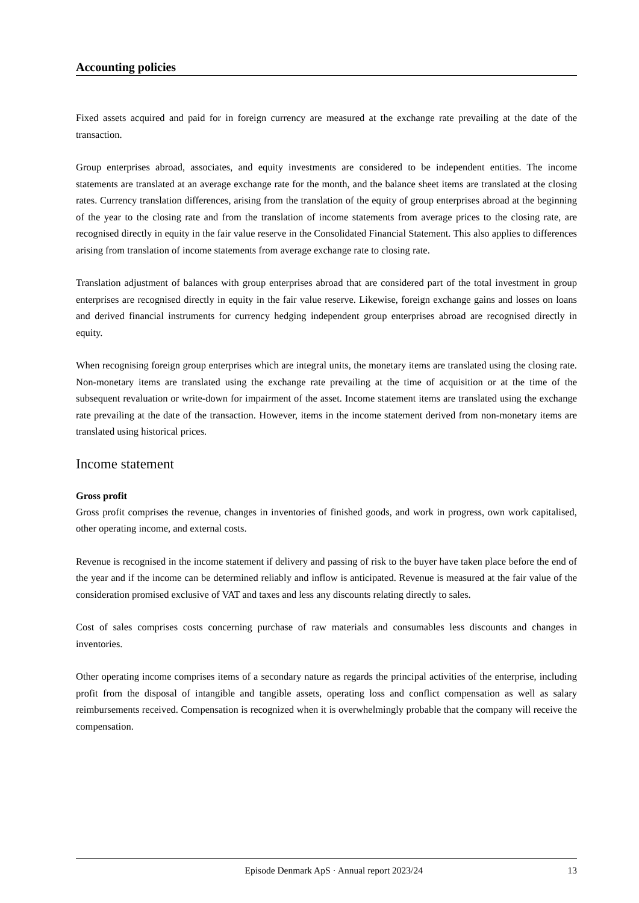Accounting policies
Fixed assets acquired and paid for in foreign currency are measured at the exchange rate prevailing at the date of the transaction.
Group enterprises abroad, associates, and equity investments are considered to be independent entities. The income statements are translated at an average exchange rate for the month, and the balance sheet items are translated at the closing rates. Currency translation differences, arising from the translation of the equity of group enterprises abroad at the beginning of the year to the closing rate and from the translation of income statements from average prices to the closing rate, are recognised directly in equity in the fair value reserve in the Consolidated Financial Statement. This also applies to differences arising from translation of income statements from average exchange rate to closing rate.
Translation adjustment of balances with group enterprises abroad that are considered part of the total investment in group enterprises are recognised directly in equity in the fair value reserve. Likewise, foreign exchange gains and losses on loans and derived financial instruments for currency hedging independent group enterprises abroad are recognised directly in equity.
When recognising foreign group enterprises which are integral units, the monetary items are translated using the closing rate. Non-monetary items are translated using the exchange rate prevailing at the time of acquisition or at the time of the subsequent revaluation or write-down for impairment of the asset. Income statement items are translated using the exchange rate prevailing at the date of the transaction. However, items in the income statement derived from non-monetary items are translated using historical prices.
Income statement
Gross profit
Gross profit comprises the revenue, changes in inventories of finished goods, and work in progress, own work capitalised, other operating income, and external costs.
Revenue is recognised in the income statement if delivery and passing of risk to the buyer have taken place before the end of the year and if the income can be determined reliably and inflow is anticipated. Revenue is measured at the fair value of the consideration promised exclusive of VAT and taxes and less any discounts relating directly to sales.
Cost of sales comprises costs concerning purchase of raw materials and consumables less discounts and changes in inventories.
Other operating income comprises items of a secondary nature as regards the principal activities of the enterprise, including profit from the disposal of intangible and tangible assets, operating loss and conflict compensation as well as salary reimbursements received. Compensation is recognized when it is overwhelmingly probable that the company will receive the compensation.
Episode Denmark ApS · Annual report 2023/24 13